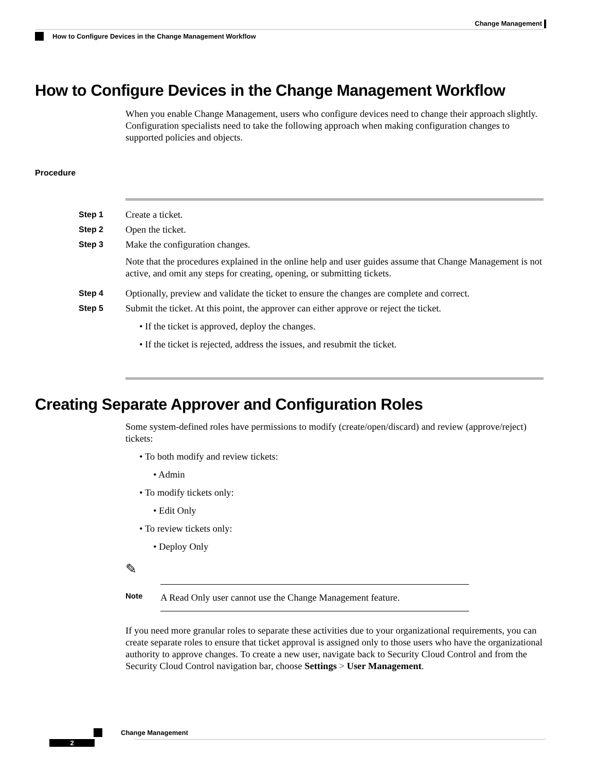Change Management
How to Configure Devices in the Change Management Workflow
How to Configure Devices in the Change Management Workflow
When you enable Change Management, users who configure devices need to change their approach slightly. Configuration specialists need to take the following approach when making configuration changes to supported policies and objects.
Procedure
Step 1
Create a ticket.
Step 2
Open the ticket.
Step 3
Make the configuration changes.
Note that the procedures explained in the online help and user guides assume that Change Management is not active, and omit any steps for creating, opening, or submitting tickets.
Step 4
Optionally, preview and validate the ticket to ensure the changes are complete and correct.
Step 5
Submit the ticket. At this point, the approver can either approve or reject the ticket.
• If the ticket is approved, deploy the changes.
• If the ticket is rejected, address the issues, and resubmit the ticket.
Creating Separate Approver and Configuration Roles
Some system-defined roles have permissions to modify (create/open/discard) and review (approve/reject) tickets:
• To both modify and review tickets:
• Admin
• To modify tickets only:
• Edit Only
• To review tickets only:
• Deploy Only
✎
Note
A Read Only user cannot use the Change Management feature.
If you need more granular roles to separate these activities due to your organizational requirements, you can create separate roles to ensure that ticket approval is assigned only to those users who have the organizational authority to approve changes. To create a new user, navigate back to Security Cloud Control and from the Security Cloud Control navigation bar, choose Settings > User Management.
Change Management
2